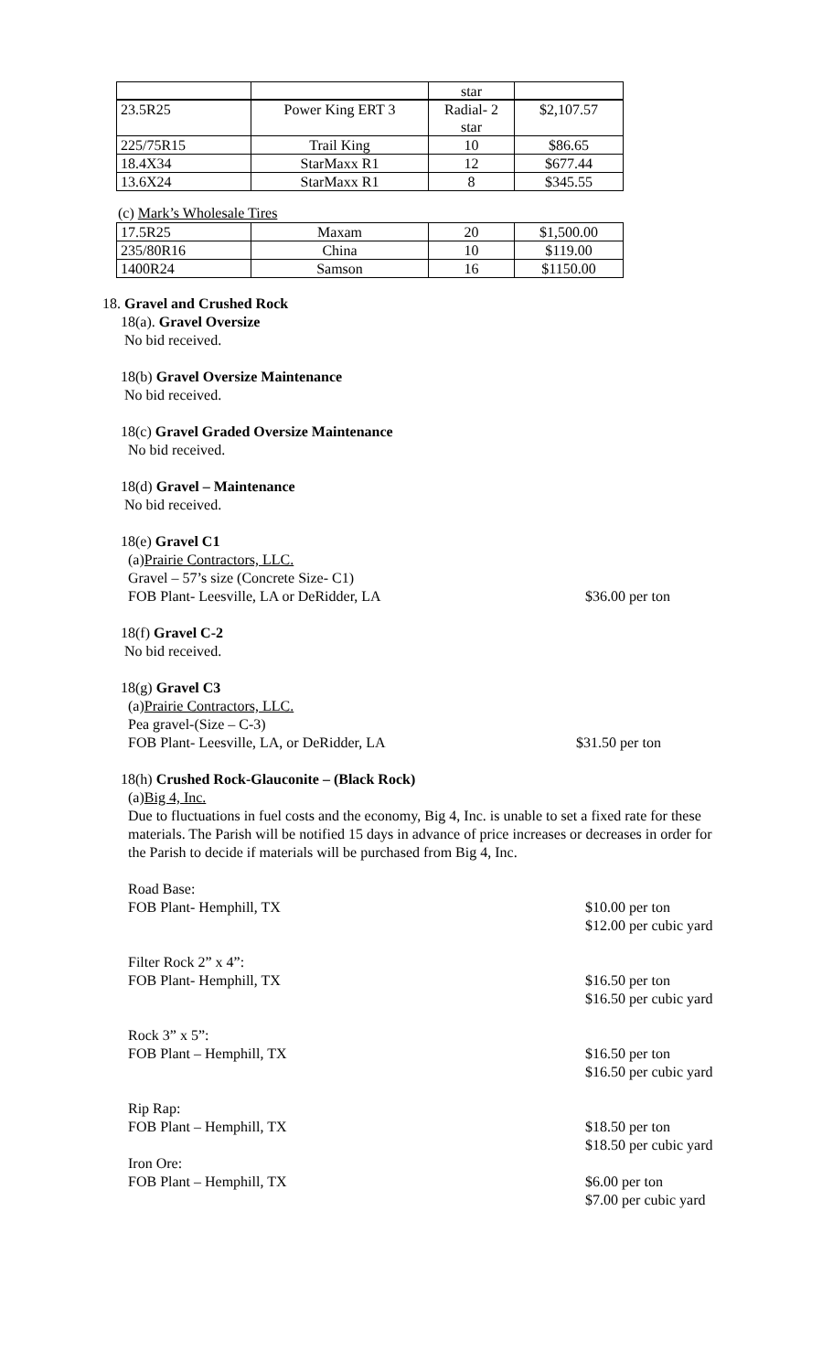| | | star | |
| 23.5R25 | Power King ERT 3 | Radial- 2 star | $2,107.57 |
| 225/75R15 | Trail King | 10 | $86.65 |
| 18.4X34 | StarMaxx R1 | 12 | $677.44 |
| 13.6X24 | StarMaxx R1 | 8 | $345.55 |
(c) Mark’s Wholesale Tires
| 17.5R25 | Maxam | 20 | $1,500.00 |
| 235/80R16 | China | 10 | $119.00 |
| 1400R24 | Samson | 16 | $1150.00 |
18. Gravel and Crushed Rock
18(a). Gravel Oversize
No bid received.
18(b) Gravel Oversize Maintenance
No bid received.
18(c) Gravel Graded Oversize Maintenance
No bid received.
18(d) Gravel – Maintenance
No bid received.
18(e) Gravel C1
(a)Prairie Contractors, LLC.
Gravel – 57’s size (Concrete Size- C1)
FOB Plant- Leesville, LA or DeRidder, LA $36.00 per ton
18(f) Gravel C-2
No bid received.
18(g) Gravel C3
(a)Prairie Contractors, LLC.
Pea gravel-(Size – C-3)
FOB Plant- Leesville, LA, or DeRidder, LA $31.50 per ton
18(h) Crushed Rock-Glauconite – (Black Rock)
(a)Big 4, Inc.
Due to fluctuations in fuel costs and the economy, Big 4, Inc. is unable to set a fixed rate for these materials. The Parish will be notified 15 days in advance of price increases or decreases in order for the Parish to decide if materials will be purchased from Big 4, Inc.
Road Base:
FOB Plant- Hemphill, TX $10.00 per ton
$12.00 per cubic yard
Filter Rock 2” x 4”:
FOB Plant- Hemphill, TX $16.50 per ton
$16.50 per cubic yard
Rock 3” x 5”:
FOB Plant – Hemphill, TX $16.50 per ton
$16.50 per cubic yard
Rip Rap:
FOB Plant – Hemphill, TX $18.50 per ton
$18.50 per cubic yard
Iron Ore:
FOB Plant – Hemphill, TX $6.00 per ton
$7.00 per cubic yard